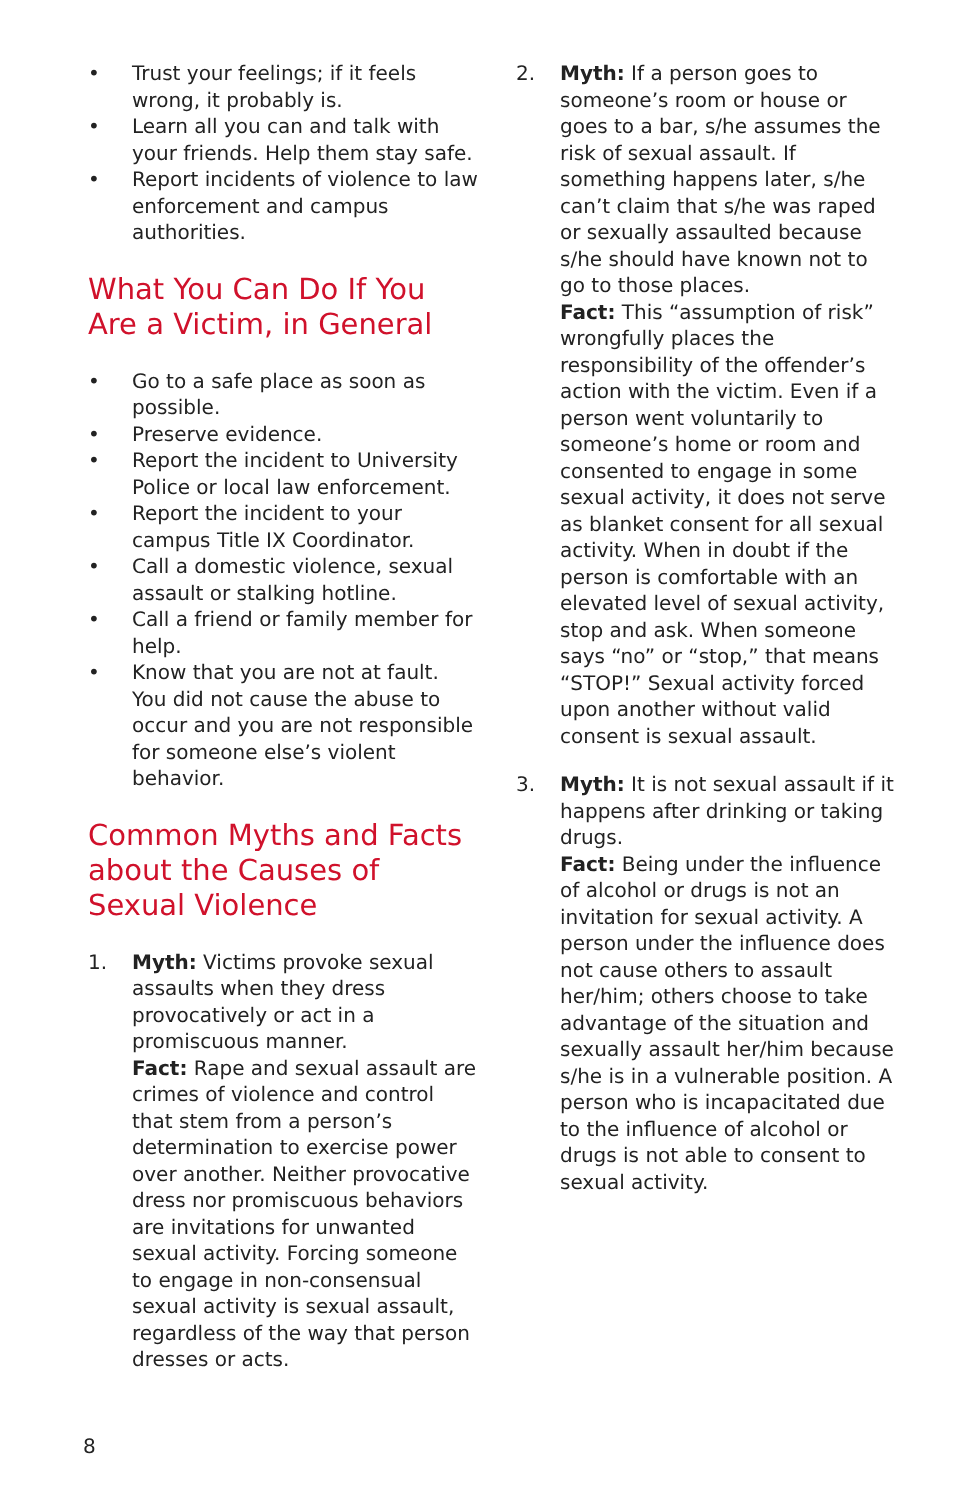• Trust your feelings; if it feels wrong, it probably is.
• Learn all you can and talk with your friends. Help them stay safe.
• Report incidents of violence to law enforcement and campus authorities.
What You Can Do If You Are a Victim, in General
• Go to a safe place as soon as possible.
• Preserve evidence.
• Report the incident to University Police or local law enforcement.
• Report the incident to your campus Title IX Coordinator.
• Call a domestic violence, sexual assault or stalking hotline.
• Call a friend or family member for help.
• Know that you are not at fault. You did not cause the abuse to occur and you are not responsible for someone else’s violent behavior.
Common Myths and Facts about the Causes of Sexual Violence
1. Myth: Victims provoke sexual assaults when they dress provocatively or act in a promiscuous manner.
Fact: Rape and sexual assault are crimes of violence and control that stem from a person’s determination to exercise power over another. Neither provocative dress nor promiscuous behaviors are invitations for unwanted sexual activity. Forcing someone to engage in non-consensual sexual activity is sexual assault, regardless of the way that person dresses or acts.
2. Myth: If a person goes to someone’s room or house or goes to a bar, s/he assumes the risk of sexual assault. If something happens later, s/he can’t claim that s/he was raped or sexually assaulted because s/he should have known not to go to those places.
Fact: This “assumption of risk” wrongfully places the responsibility of the offender’s action with the victim. Even if a person went voluntarily to someone’s home or room and consented to engage in some sexual activity, it does not serve as blanket consent for all sexual activity. When in doubt if the person is comfortable with an elevated level of sexual activity, stop and ask. When someone says “no” or “stop,” that means “STOP!” Sexual activity forced upon another without valid consent is sexual assault.
3. Myth: It is not sexual assault if it happens after drinking or taking drugs.
Fact: Being under the influence of alcohol or drugs is not an invitation for sexual activity. A person under the influence does not cause others to assault her/him; others choose to take advantage of the situation and sexually assault her/him because s/he is in a vulnerable position. A person who is incapacitated due to the influence of alcohol or drugs is not able to consent to sexual activity.
8